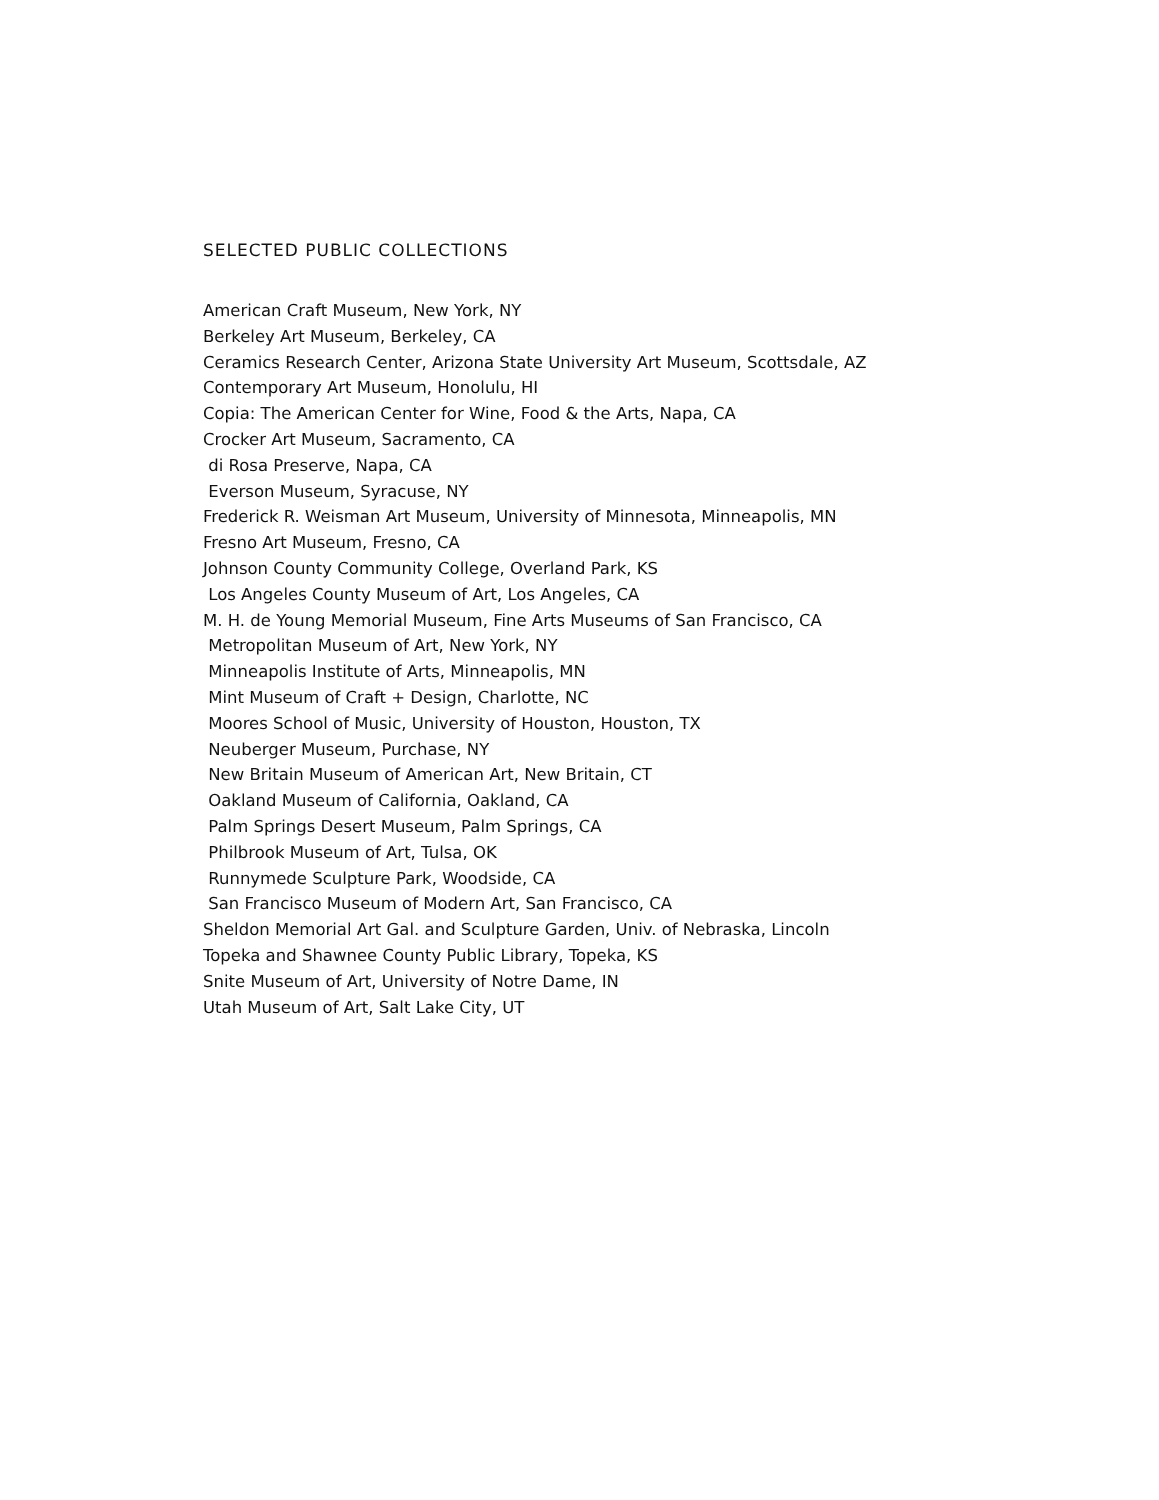SELECTED PUBLIC COLLECTIONS
American Craft Museum, New York, NY
Berkeley Art Museum, Berkeley, CA
Ceramics Research Center, Arizona State University Art Museum, Scottsdale, AZ
Contemporary Art Museum, Honolulu, HI
Copia: The American Center for Wine, Food & the Arts, Napa, CA
Crocker Art Museum, Sacramento, CA
di Rosa Preserve, Napa, CA
Everson Museum, Syracuse, NY
Frederick R. Weisman Art Museum, University of Minnesota, Minneapolis, MN
Fresno Art Museum, Fresno, CA
Johnson County Community College, Overland Park, KS
Los Angeles County Museum of Art, Los Angeles, CA
M. H. de Young Memorial Museum, Fine Arts Museums of San Francisco, CA
Metropolitan Museum of Art, New York, NY
Minneapolis Institute of Arts, Minneapolis, MN
Mint Museum of Craft + Design, Charlotte, NC
Moores School of Music, University of Houston, Houston, TX
Neuberger Museum, Purchase, NY
New Britain Museum of American Art, New Britain, CT
Oakland Museum of California, Oakland, CA
Palm Springs Desert Museum, Palm Springs, CA
Philbrook Museum of Art, Tulsa, OK
Runnymede Sculpture Park, Woodside, CA
San Francisco Museum of Modern Art, San Francisco, CA
Sheldon Memorial Art Gal. and Sculpture Garden, Univ. of Nebraska, Lincoln
Topeka and Shawnee County Public Library, Topeka, KS
Snite Museum of Art, University of Notre Dame, IN
Utah Museum of Art, Salt Lake City, UT